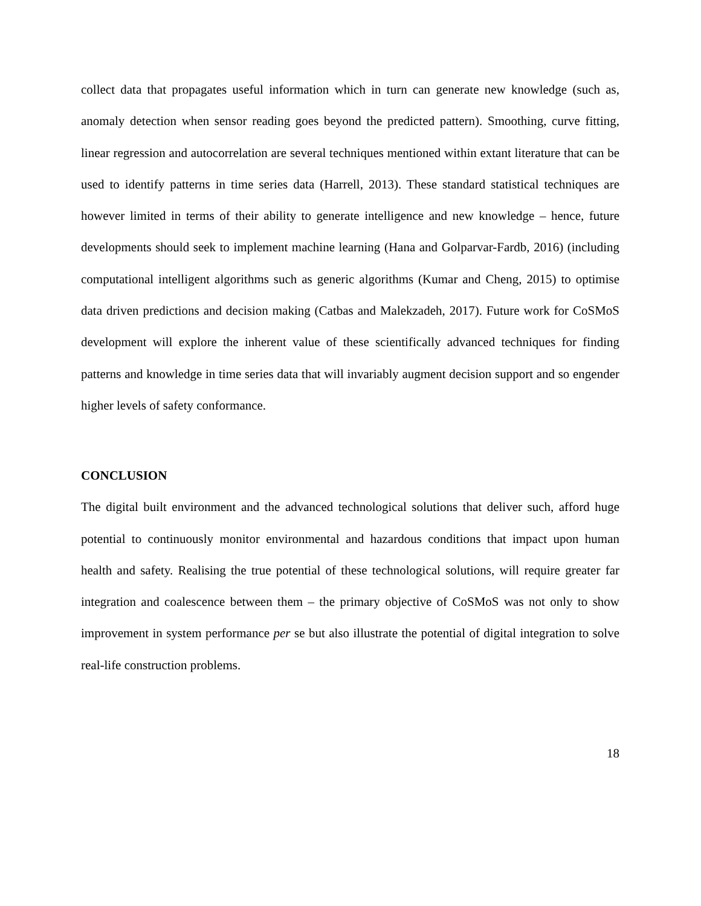collect data that propagates useful information which in turn can generate new knowledge (such as, anomaly detection when sensor reading goes beyond the predicted pattern). Smoothing, curve fitting, linear regression and autocorrelation are several techniques mentioned within extant literature that can be used to identify patterns in time series data (Harrell, 2013). These standard statistical techniques are however limited in terms of their ability to generate intelligence and new knowledge – hence, future developments should seek to implement machine learning (Hana and Golparvar-Fardb, 2016) (including computational intelligent algorithms such as generic algorithms (Kumar and Cheng, 2015) to optimise data driven predictions and decision making (Catbas and Malekzadeh, 2017). Future work for CoSMoS development will explore the inherent value of these scientifically advanced techniques for finding patterns and knowledge in time series data that will invariably augment decision support and so engender higher levels of safety conformance.
CONCLUSION
The digital built environment and the advanced technological solutions that deliver such, afford huge potential to continuously monitor environmental and hazardous conditions that impact upon human health and safety. Realising the true potential of these technological solutions, will require greater far integration and coalescence between them – the primary objective of CoSMoS was not only to show improvement in system performance per se but also illustrate the potential of digital integration to solve real-life construction problems.
18